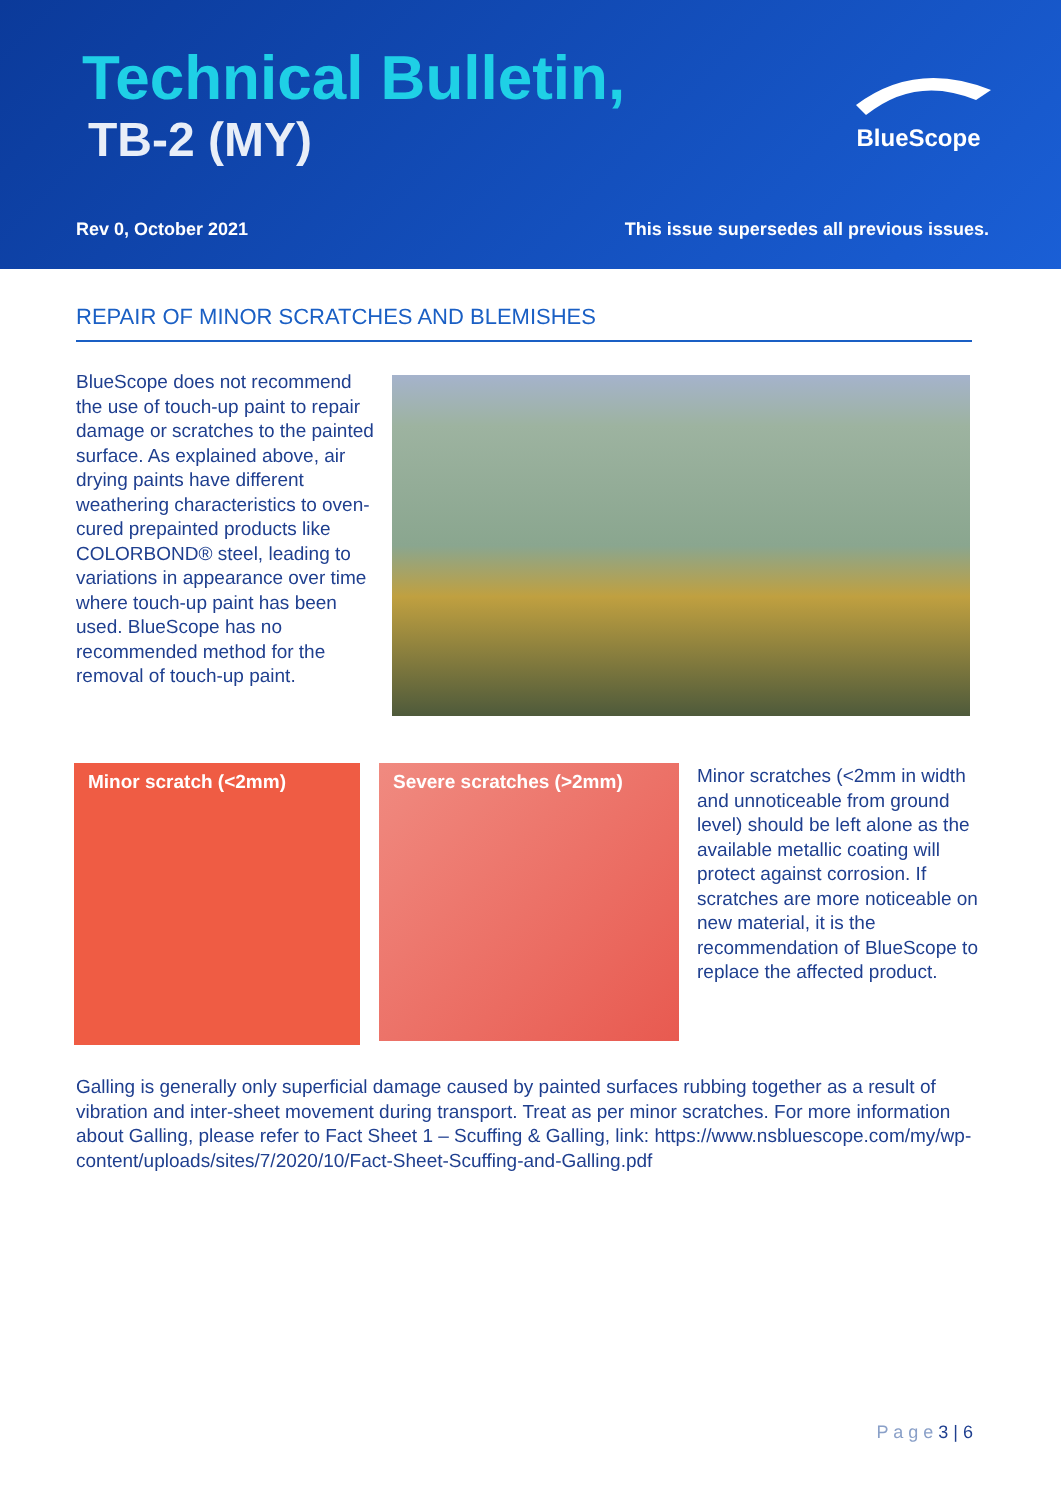Technical Bulletin,
TB-2 (MY)
BlueScope
Rev 0, October 2021
This issue supersedes all previous issues.
REPAIR OF MINOR SCRATCHES AND BLEMISHES
BlueScope does not recommend the use of touch-up paint to repair damage or scratches to the painted surface. As explained above, air drying paints have different weathering characteristics to oven-cured prepainted products like COLORBOND® steel, leading to variations in appearance over time where touch-up paint has been used. BlueScope has no recommended method for the removal of touch-up paint.
Minor scratch (<2mm) Severe scratches (>2mm)
Minor scratches (<2mm in width and unnoticeable from ground level) should be left alone as the available metallic coating will protect against corrosion. If scratches are more noticeable on new material, it is the recommendation of BlueScope to replace the affected product.
Galling is generally only superficial damage caused by painted surfaces rubbing together as a result of vibration and inter-sheet movement during transport. Treat as per minor scratches. For more information about Galling, please refer to Fact Sheet 1 – Scuffing & Galling, link: https://www.nsbluescope.com/my/wp-content/uploads/sites/7/2020/10/Fact-Sheet-Scuffing-and-Galling.pdf
P a g e 3 | 6